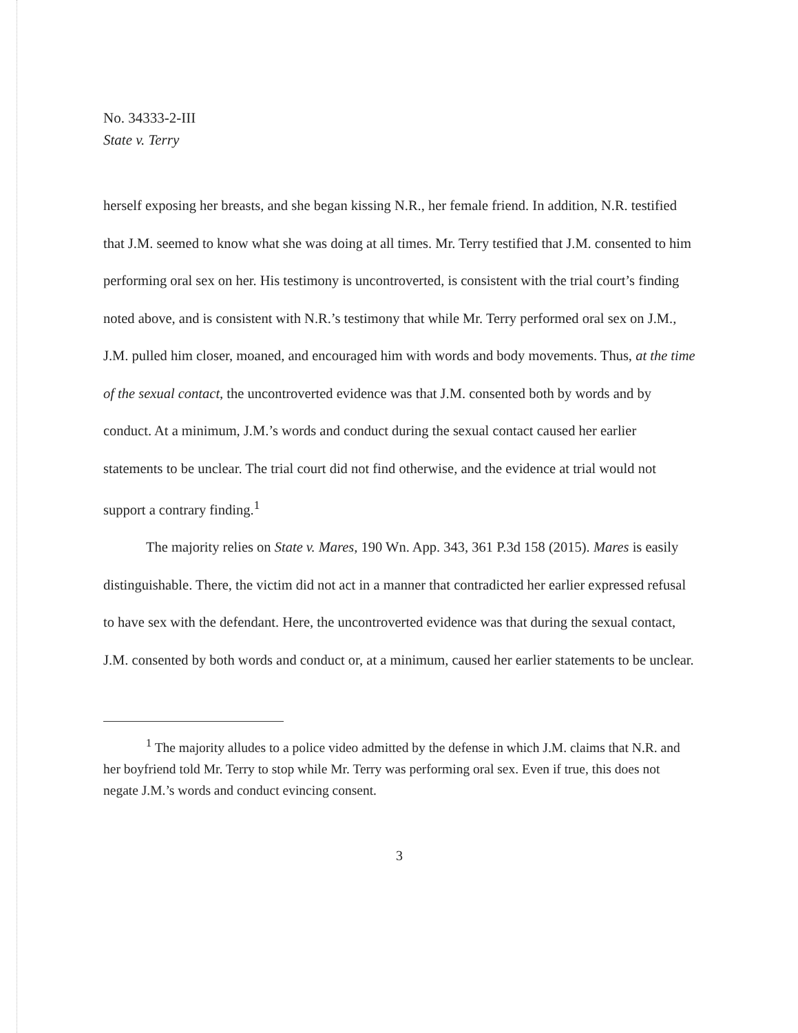No. 34333-2-III
State v. Terry
herself exposing her breasts, and she began kissing N.R., her female friend. In addition, N.R. testified that J.M. seemed to know what she was doing at all times. Mr. Terry testified that J.M. consented to him performing oral sex on her. His testimony is uncontroverted, is consistent with the trial court’s finding noted above, and is consistent with N.R.’s testimony that while Mr. Terry performed oral sex on J.M., J.M. pulled him closer, moaned, and encouraged him with words and body movements. Thus, at the time of the sexual contact, the uncontroverted evidence was that J.M. consented both by words and by conduct. At a minimum, J.M.’s words and conduct during the sexual contact caused her earlier statements to be unclear. The trial court did not find otherwise, and the evidence at trial would not support a contrary finding.<sup>1</sup>
The majority relies on State v. Mares, 190 Wn. App. 343, 361 P.3d 158 (2015). Mares is easily distinguishable. There, the victim did not act in a manner that contradicted her earlier expressed refusal to have sex with the defendant. Here, the uncontroverted evidence was that during the sexual contact, J.M. consented by both words and conduct or, at a minimum, caused her earlier statements to be unclear.
<sup>1</sup> The majority alludes to a police video admitted by the defense in which J.M. claims that N.R. and her boyfriend told Mr. Terry to stop while Mr. Terry was performing oral sex. Even if true, this does not negate J.M.’s words and conduct evincing consent.
3